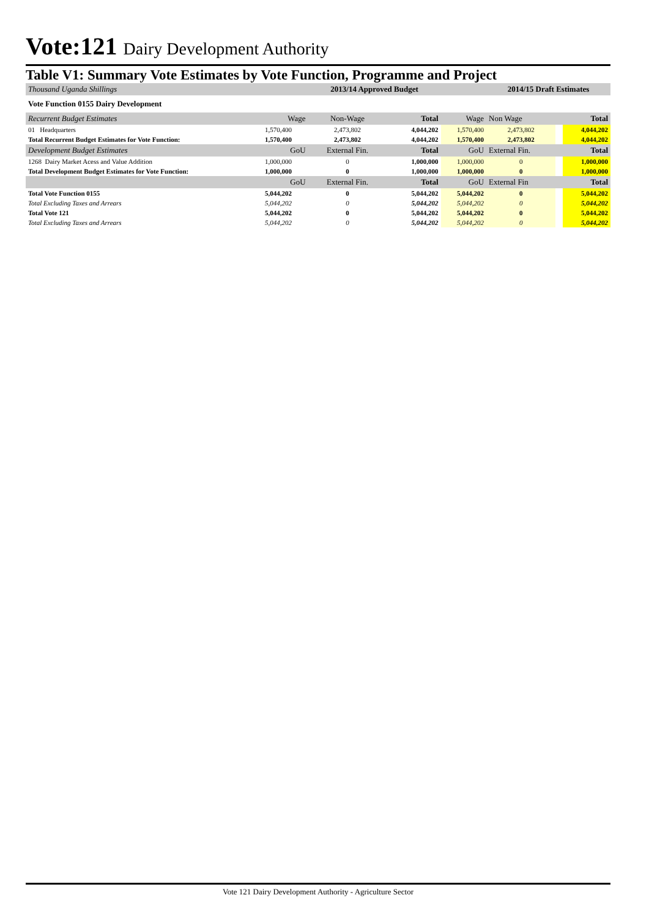Vote:121 Dairy Development Authority
Table V1: Summary Vote Estimates by Vote Function, Programme and Project
| Thousand Uganda Shillings | | 2013/14 Approved Budget | | | 2014/15 Draft Estimates | | |
| Vote Function 0155 Dairy Development | | | | | | | |
| Recurrent Budget Estimates | Wage | Non-Wage | Total | Wage | Non Wage | | Total |
| 01 Headquarters | 1,570,400 | 2,473,802 | 4,044,202 | 1,570,400 | 2,473,802 | | 4,044,202 |
| Total Recurrent Budget Estimates for Vote Function: | 1,570,400 | 2,473,802 | 4,044,202 | 1,570,400 | 2,473,802 | | 4,044,202 |
| Development Budget Estimates | GoU | External Fin. | Total | GoU | External Fin. | | Total |
| 1268 Dairy Market Acess and Value Addition | 1,000,000 | 0 | 1,000,000 | 1,000,000 | 0 | | 1,000,000 |
| Total Development Budget Estimates for Vote Function: | 1,000,000 | 0 | 1,000,000 | 1,000,000 | 0 | | 1,000,000 |
| | GoU | External Fin. | Total | GoU | External Fin | | Total |
| Total Vote Function 0155 | 5,044,202 | 0 | 5,044,202 | 5,044,202 | 0 | | 5,044,202 |
| Total Excluding Taxes and Arrears | 5,044,202 | 0 | 5,044,202 | 5,044,202 | 0 | | 5,044,202 |
| Total Vote 121 | 5,044,202 | 0 | 5,044,202 | 5,044,202 | 0 | | 5,044,202 |
| Total Excluding Taxes and Arrears | 5,044,202 | 0 | 5,044,202 | 5,044,202 | 0 | | 5,044,202 |
Vote 121 Dairy Development Authority - Agriculture Sector